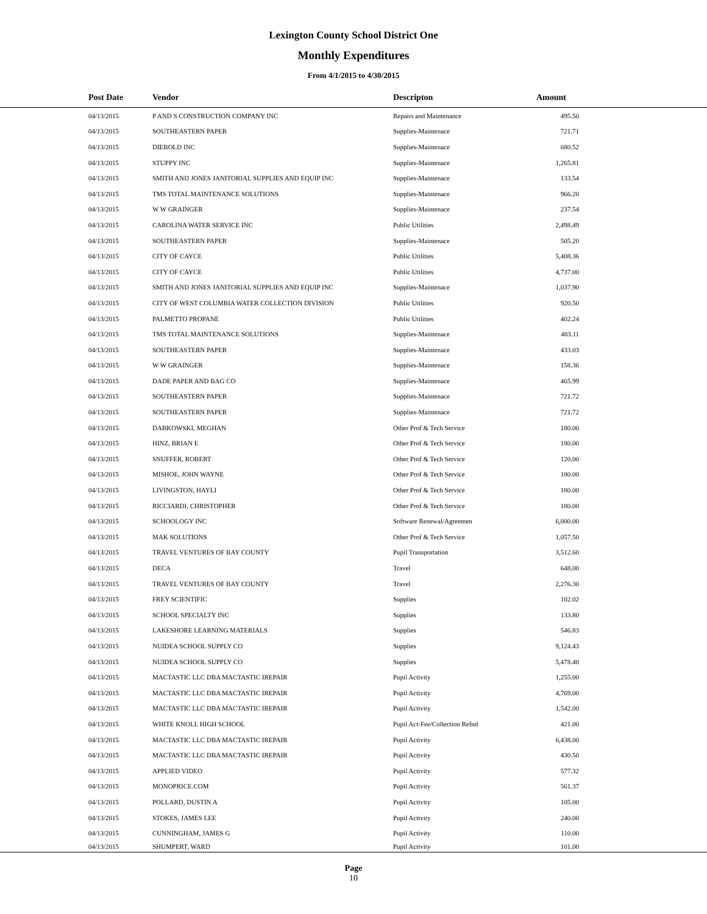Lexington County School District One
Monthly Expenditures
From 4/1/2015 to 4/30/2015
| Post Date | Vendor | Descripton | Amount | |
| --- | --- | --- | --- | --- |
| 04/13/2015 | P AND S CONSTRUCTION COMPANY INC | Repairs and Maintenance | 495.50 | |
| 04/13/2015 | SOUTHEASTERN PAPER | Supplies-Maintenace | 721.71 | |
| 04/13/2015 | DIEBOLD INC | Supplies-Maintenace | 680.52 | |
| 04/13/2015 | STUPPY INC | Supplies-Maintenace | 1,265.81 | |
| 04/13/2015 | SMITH AND JONES JANITORIAL SUPPLIES AND EQUIP INC | Supplies-Maintenace | 133.54 | |
| 04/13/2015 | TMS TOTAL MAINTENANCE SOLUTIONS | Supplies-Maintenace | 966.20 | |
| 04/13/2015 | W W GRAINGER | Supplies-Maintenace | 237.54 | |
| 04/13/2015 | CAROLINA WATER SERVICE INC | Public Utilities | 2,498.49 | |
| 04/13/2015 | SOUTHEASTERN PAPER | Supplies-Maintenace | 505.20 | |
| 04/13/2015 | CITY OF CAYCE | Public Utilities | 5,408.36 | |
| 04/13/2015 | CITY OF CAYCE | Public Utilities | 4,737.00 | |
| 04/13/2015 | SMITH AND JONES JANITORIAL SUPPLIES AND EQUIP INC | Supplies-Maintenace | 1,037.90 | |
| 04/13/2015 | CITY OF WEST COLUMBIA WATER COLLECTION DIVISION | Public Utilities | 920.50 | |
| 04/13/2015 | PALMETTO PROPANE | Public Utilities | 402.24 | |
| 04/13/2015 | TMS TOTAL MAINTENANCE SOLUTIONS | Supplies-Maintenace | 483.11 | |
| 04/13/2015 | SOUTHEASTERN PAPER | Supplies-Maintenace | 433.03 | |
| 04/13/2015 | W W GRAINGER | Supplies-Maintenace | 158.36 | |
| 04/13/2015 | DADE PAPER AND BAG CO | Supplies-Maintenace | 465.99 | |
| 04/13/2015 | SOUTHEASTERN PAPER | Supplies-Maintenace | 721.72 | |
| 04/13/2015 | SOUTHEASTERN PAPER | Supplies-Maintenace | 721.72 | |
| 04/13/2015 | DABKOWSKI, MEGHAN | Other Prof & Tech Service | 180.00 | |
| 04/13/2015 | HINZ, BRIAN E | Other Prof & Tech Service | 180.00 | |
| 04/13/2015 | SNUFFER, ROBERT | Other Prof & Tech Service | 120.00 | |
| 04/13/2015 | MISHOE, JOHN WAYNE | Other Prof & Tech Service | 180.00 | |
| 04/13/2015 | LIVINGSTON, HAYLI | Other Prof & Tech Service | 180.00 | |
| 04/13/2015 | RICCIARDI, CHRISTOPHER | Other Prof & Tech Service | 180.00 | |
| 04/13/2015 | SCHOOLOGY INC | Software Renewal/Agreemen | 6,000.00 | |
| 04/13/2015 | MAK SOLUTIONS | Other Prof & Tech Service | 1,057.50 | |
| 04/13/2015 | TRAVEL VENTURES OF BAY COUNTY | Pupil Transportation | 3,512.60 | |
| 04/13/2015 | DECA | Travel | 648.00 | |
| 04/13/2015 | TRAVEL VENTURES OF BAY COUNTY | Travel | 2,276.30 | |
| 04/13/2015 | FREY SCIENTIFIC | Supplies | 102.02 | |
| 04/13/2015 | SCHOOL SPECIALTY INC | Supplies | 133.80 | |
| 04/13/2015 | LAKESHORE LEARNING MATERIALS | Supplies | 546.83 | |
| 04/13/2015 | NUIDEA SCHOOL SUPPLY CO | Supplies | 9,124.43 | |
| 04/13/2015 | NUIDEA SCHOOL SUPPLY CO | Supplies | 5,478.40 | |
| 04/13/2015 | MACTASTIC LLC DBA MACTASTIC IREPAIR | Pupil Activity | 1,255.00 | |
| 04/13/2015 | MACTASTIC LLC DBA MACTASTIC IREPAIR | Pupil Activity | 4,769.00 | |
| 04/13/2015 | MACTASTIC LLC DBA MACTASTIC IREPAIR | Pupil Activity | 1,542.00 | |
| 04/13/2015 | WHITE KNOLL HIGH SCHOOL | Pupil Act-Fee/Collection Refnd | 421.00 | |
| 04/13/2015 | MACTASTIC LLC DBA MACTASTIC IREPAIR | Pupil Activity | 6,438.00 | |
| 04/13/2015 | MACTASTIC LLC DBA MACTASTIC IREPAIR | Pupil Activity | 430.50 | |
| 04/13/2015 | APPLIED VIDEO | Pupil Activity | 577.32 | |
| 04/13/2015 | MONOPRICE.COM | Pupil Activity | 561.37 | |
| 04/13/2015 | POLLARD, DUSTIN A | Pupil Activity | 105.00 | |
| 04/13/2015 | STOKES, JAMES LEE | Pupil Activity | 240.00 | |
| 04/13/2015 | CUNNINGHAM, JAMES G | Pupil Activity | 110.00 | |
| 04/13/2015 | SHUMPERT, WARD | Pupil Activity | 101.00 | |
Page
10